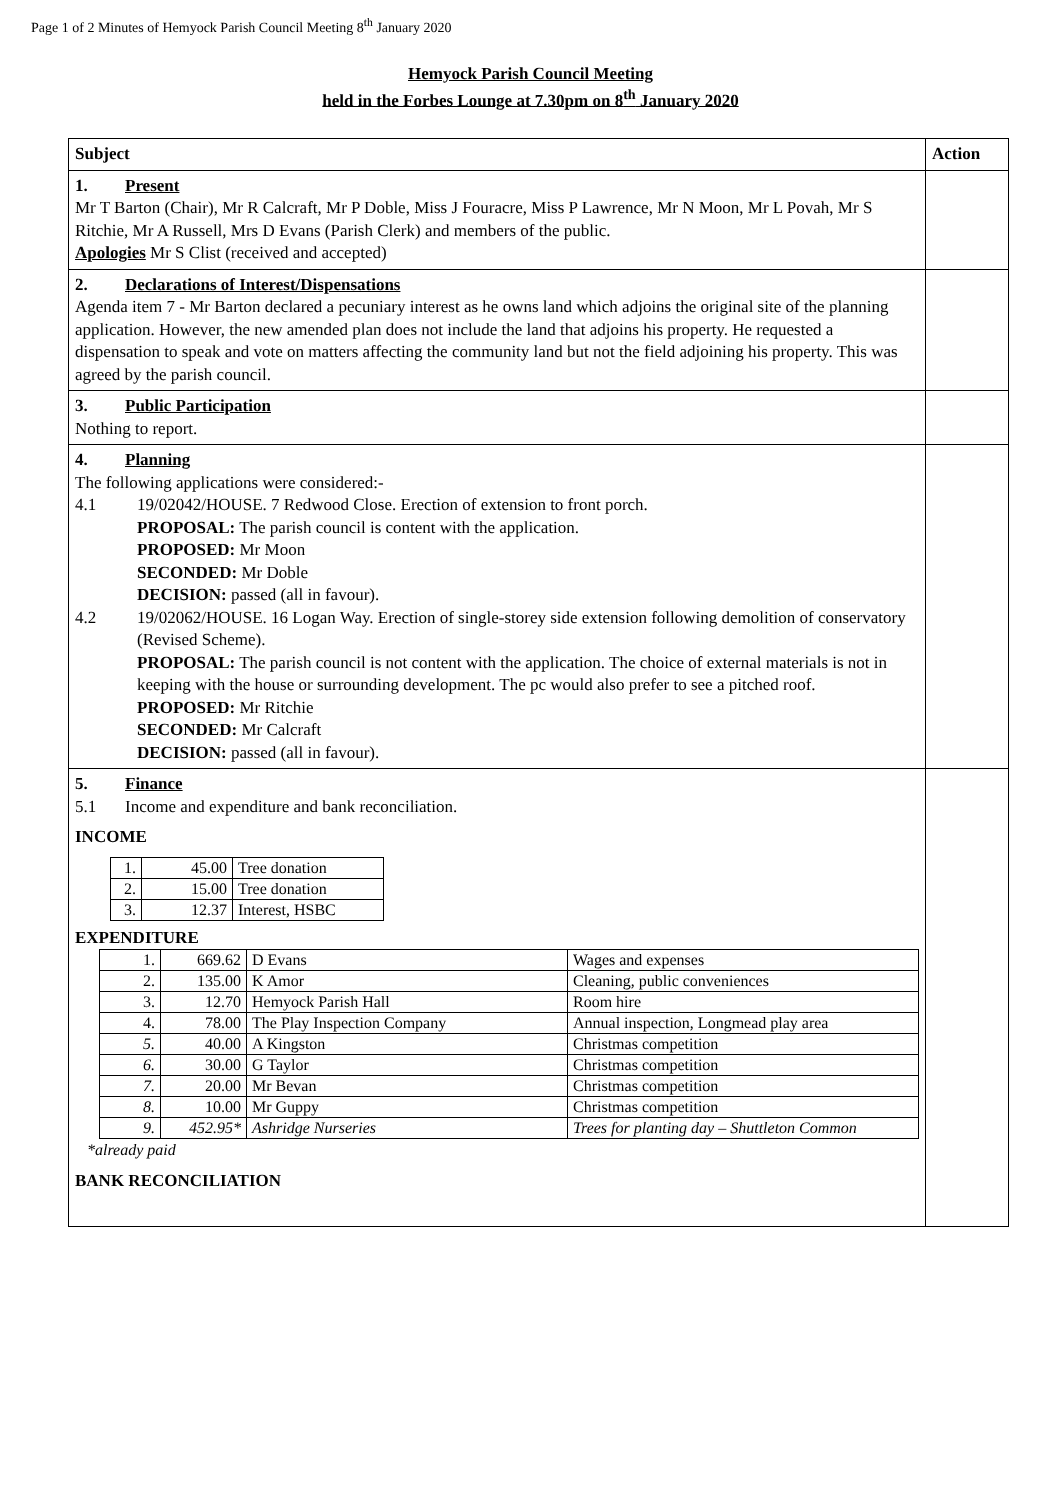Page 1 of 2 Minutes of Hemyock Parish Council Meeting 8<sup>th</sup> January 2020
Hemyock Parish Council Meeting
held in the Forbes Lounge at 7.30pm on 8<sup>th</sup> January 2020
| Subject | Action |
| --- | --- |
| 1. Present Mr T Barton (Chair), Mr R Calcraft, Mr P Doble, Miss J Fouracre, Miss P Lawrence, Mr N Moon, Mr L Povah, Mr S Ritchie, Mr A Russell, Mrs D Evans (Parish Clerk) and members of the public. Apologies Mr S Clist (received and accepted) | |
| 2. Declarations of Interest/Dispensations Agenda item 7 - Mr Barton declared a pecuniary interest as he owns land which adjoins the original site of the planning application. However, the new amended plan does not include the land that adjoins his property. He requested a dispensation to speak and vote on matters affecting the community land but not the field adjoining his property. This was agreed by the parish council. | |
| 3. Public Participation Nothing to report. | |
| 4. Planning The following applications were considered:- 4.1 19/02042/HOUSE. 7 Redwood Close. Erection of extension to front porch. PROPOSAL: The parish council is content with the application. PROPOSED: Mr Moon SECONDED: Mr Doble DECISION: passed (all in favour). 4.2 19/02062/HOUSE. 16 Logan Way. Erection of single-storey side extension following demolition of conservatory (Revised Scheme). PROPOSAL: The parish council is not content with the application. The choice of external materials is not in keeping with the house or surrounding development. The pc would also prefer to see a pitched roof. PROPOSED: Mr Ritchie SECONDED: Mr Calcraft DECISION: passed (all in favour). | |
| 5. Finance 5.1 Income and expenditure and bank reconciliation. INCOME / 1. / 45.00 / Tree donation / / 2. / 15.00 / Tree donation / / 3. / 12.37 / Interest, HSBC / EXPENDITURE / 1. / 669.62 / D Evans / Wages and expenses / / 2. / 135.00 / K Amor / Cleaning, public conveniences / / 3. / 12.70 / Hemyock Parish Hall / Room hire / / 4. / 78.00 / The Play Inspection Company / Annual inspection, Longmead play area / / 5. / 40.00 / A Kingston / Christmas competition / / 6. / 30.00 / G Taylor / Christmas competition / / 7. / 20.00 / Mr Bevan / Christmas competition / / 8. / 10.00 / Mr Guppy / Christmas competition / / 9. / 452.95* / Ashridge Nurseries / Trees for planting day – Shuttleton Common / *already paid BANK RECONCILIATION | |